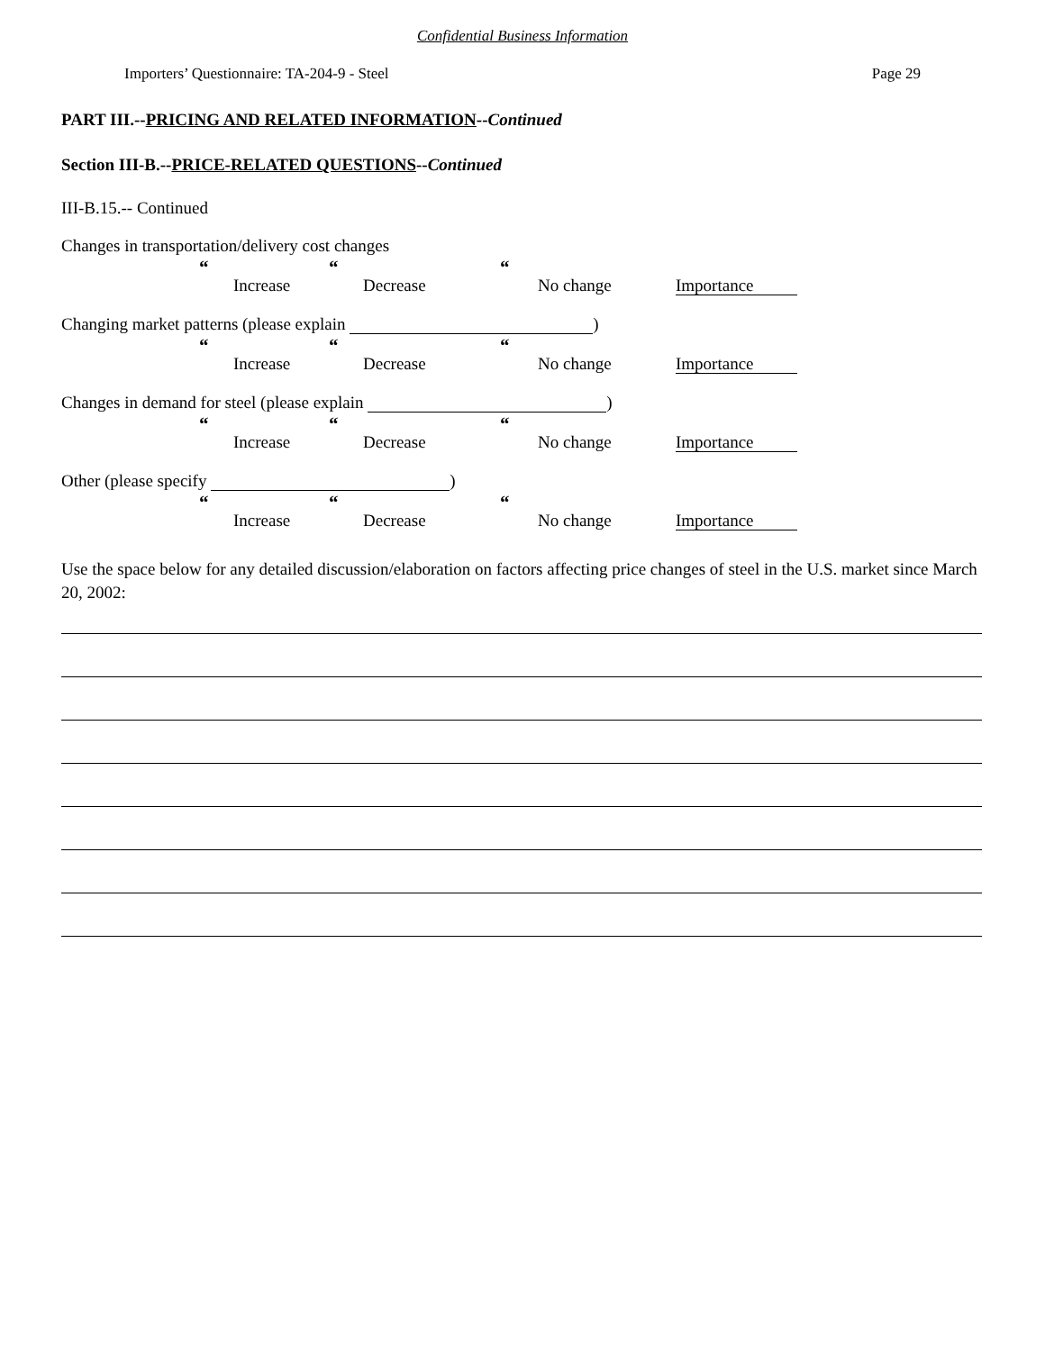Confidential Business Information
Importers’ Questionnaire: TA-204-9 - Steel Page 29
PART III.--PRICING AND RELATED INFORMATION--Continued
Section III-B.--PRICE-RELATED QUESTIONS--Continued
III-B.15.-- Continued
Changes in transportation/delivery cost changes
“Increase
“Decrease
“No change Importance
Changing market patterns (please explain )
“Increase
“Decrease
“No change Importance
Changes in demand for steel (please explain )
“Increase
“Decrease
“No change Importance
Other (please specify )
“Increase
“Decrease
“No change Importance
Use the space below for any detailed discussion/elaboration on factors affecting price changes of steel in the U.S. market since March 20, 2002: